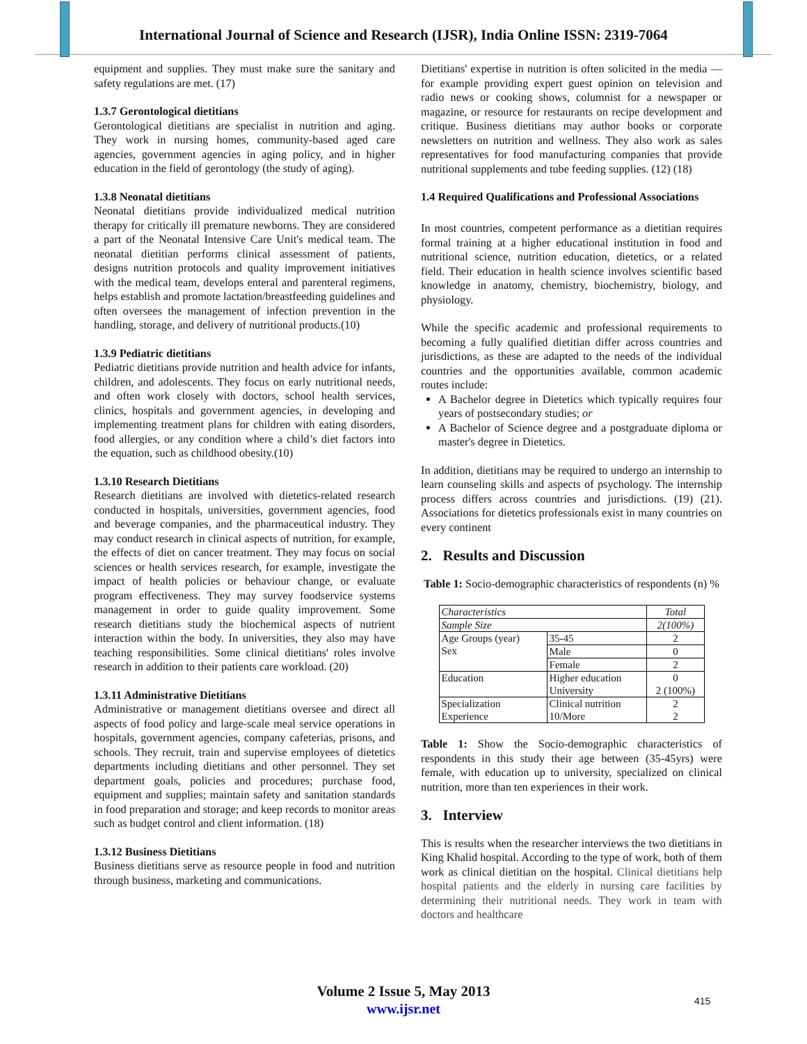International Journal of Science and Research (IJSR), India Online ISSN: 2319-7064
equipment and supplies. They must make sure the sanitary and safety regulations are met. (17)
1.3.7 Gerontological dietitians
Gerontological dietitians are specialist in nutrition and aging. They work in nursing homes, community-based aged care agencies, government agencies in aging policy, and in higher education in the field of gerontology (the study of aging).
1.3.8 Neonatal dietitians
Neonatal dietitians provide individualized medical nutrition therapy for critically ill premature newborns. They are considered a part of the Neonatal Intensive Care Unit's medical team. The neonatal dietitian performs clinical assessment of patients, designs nutrition protocols and quality improvement initiatives with the medical team, develops enteral and parenteral regimens, helps establish and promote lactation/breastfeeding guidelines and often oversees the management of infection prevention in the handling, storage, and delivery of nutritional products.(10)
1.3.9 Pediatric dietitians
Pediatric dietitians provide nutrition and health advice for infants, children, and adolescents. They focus on early nutritional needs, and often work closely with doctors, school health services, clinics, hospitals and government agencies, in developing and implementing treatment plans for children with eating disorders, food allergies, or any condition where a child’s diet factors into the equation, such as childhood obesity.(10)
1.3.10 Research Dietitians
Research dietitians are involved with dietetics-related research conducted in hospitals, universities, government agencies, food and beverage companies, and the pharmaceutical industry. They may conduct research in clinical aspects of nutrition, for example, the effects of diet on cancer treatment. They may focus on social sciences or health services research, for example, investigate the impact of health policies or behaviour change, or evaluate program effectiveness. They may survey foodservice systems management in order to guide quality improvement. Some research dietitians study the biochemical aspects of nutrient interaction within the body. In universities, they also may have teaching responsibilities. Some clinical dietitians' roles involve research in addition to their patients care workload. (20)
1.3.11 Administrative Dietitians
Administrative or management dietitians oversee and direct all aspects of food policy and large-scale meal service operations in hospitals, government agencies, company cafeterias, prisons, and schools. They recruit, train and supervise employees of dietetics departments including dietitians and other personnel. They set department goals, policies and procedures; purchase food, equipment and supplies; maintain safety and sanitation standards in food preparation and storage; and keep records to monitor areas such as budget control and client information. (18)
1.3.12 Business Dietitians
Business dietitians serve as resource people in food and nutrition through business, marketing and communications.
Dietitians' expertise in nutrition is often solicited in the media — for example providing expert guest opinion on television and radio news or cooking shows, columnist for a newspaper or magazine, or resource for restaurants on recipe development and critique. Business dietitians may author books or corporate newsletters on nutrition and wellness. They also work as sales representatives for food manufacturing companies that provide nutritional supplements and tube feeding supplies. (12) (18)
1.4 Required Qualifications and Professional Associations
In most countries, competent performance as a dietitian requires formal training at a higher educational institution in food and nutritional science, nutrition education, dietetics, or a related field. Their education in health science involves scientific based knowledge in anatomy, chemistry, biochemistry, biology, and physiology.
While the specific academic and professional requirements to becoming a fully qualified dietitian differ across countries and jurisdictions, as these are adapted to the needs of the individual countries and the opportunities available, common academic routes include:
A Bachelor degree in Dietetics which typically requires four years of postsecondary studies; or
A Bachelor of Science degree and a postgraduate diploma or master's degree in Dietetics.
In addition, dietitians may be required to undergo an internship to learn counseling skills and aspects of psychology. The internship process differs across countries and jurisdictions. (19) (21). Associations for dietetics professionals exist in many countries on every continent
2. Results and Discussion
Table 1: Socio-demographic characteristics of respondents (n) %
| Characteristics | | Total |
| Sample Size | | 2(100%) |
| Age Groups (year) Sex | 35-45 | 2 |
| | Male | 0 |
| | Female | 2 |
| Education | Higher education University | 0 2 (100%) |
| Specialization Experience | Clinical nutrition 10/More | 2 2 |
Table 1: Show the Socio-demographic characteristics of respondents in this study their age between (35-45yrs) were female, with education up to university, specialized on clinical nutrition, more than ten experiences in their work.
3. Interview
This is results when the researcher interviews the two dietitians in King Khalid hospital. According to the type of work, both of them work as clinical dietitian on the hospital. Clinical dietitians help hospital patients and the elderly in nursing care facilities by determining their nutritional needs. They work in team with doctors and healthcare
Volume 2 Issue 5, May 2013
www.ijsr.net
415